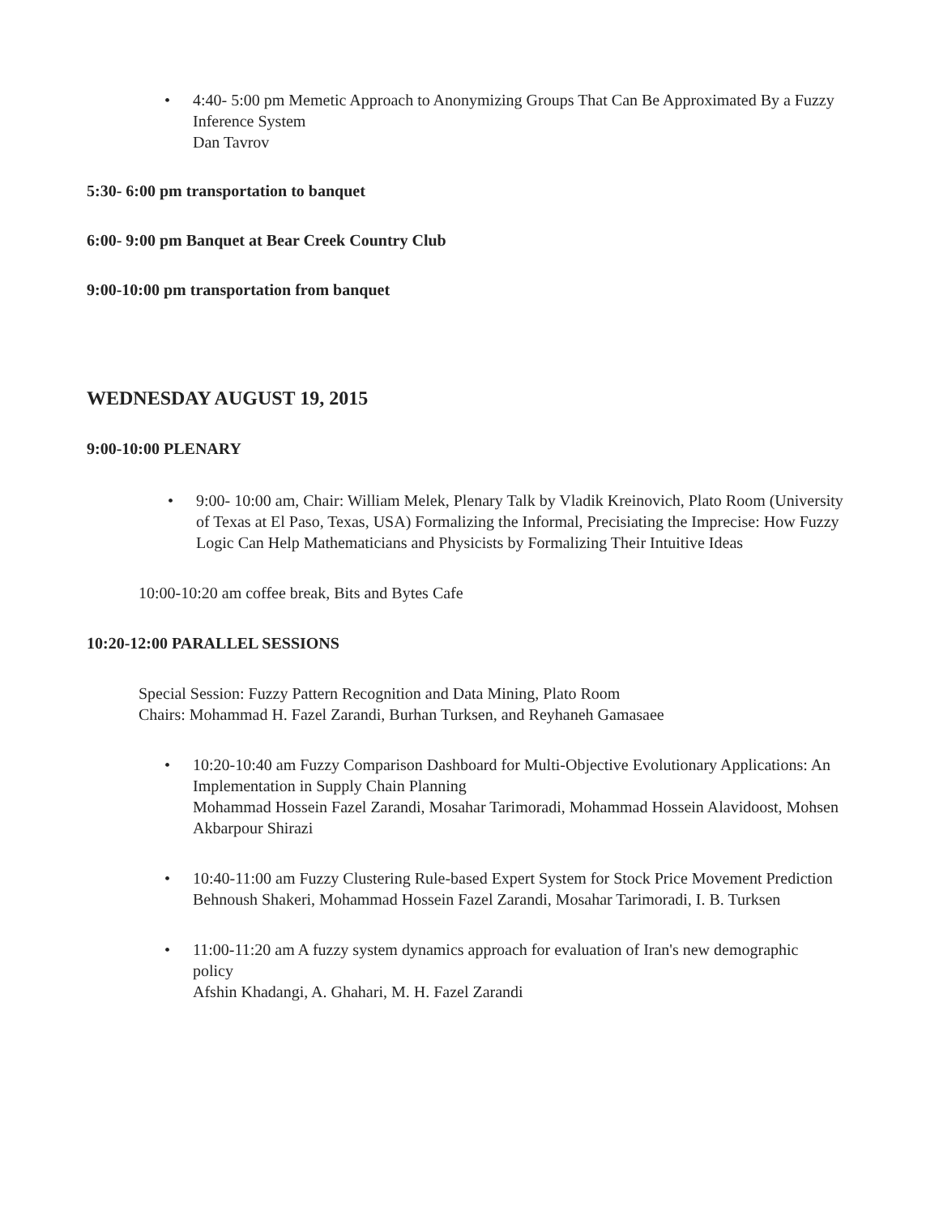• 4:40- 5:00 pm Memetic Approach to Anonymizing Groups That Can Be Approximated By a Fuzzy Inference System
Dan Tavrov
5:30- 6:00 pm transportation to banquet
6:00- 9:00 pm Banquet at Bear Creek Country Club
9:00-10:00 pm transportation from banquet
WEDNESDAY AUGUST 19, 2015
9:00-10:00 PLENARY
• 9:00- 10:00 am, Chair: William Melek, Plenary Talk by Vladik Kreinovich, Plato Room (University of Texas at El Paso, Texas, USA) Formalizing the Informal, Precisiating the Imprecise: How Fuzzy Logic Can Help Mathematicians and Physicists by Formalizing Their Intuitive Ideas
10:00-10:20 am coffee break, Bits and Bytes Cafe
10:20-12:00 PARALLEL SESSIONS
Special Session: Fuzzy Pattern Recognition and Data Mining, Plato Room
Chairs: Mohammad H. Fazel Zarandi, Burhan Turksen, and Reyhaneh Gamasaee
• 10:20-10:40 am Fuzzy Comparison Dashboard for Multi-Objective Evolutionary Applications: An Implementation in Supply Chain Planning
Mohammad Hossein Fazel Zarandi, Mosahar Tarimoradi, Mohammad Hossein Alavidoost, Mohsen Akbarpour Shirazi
• 10:40-11:00 am Fuzzy Clustering Rule-based Expert System for Stock Price Movement Prediction
Behnoush Shakeri, Mohammad Hossein Fazel Zarandi, Mosahar Tarimoradi, I. B. Turksen
• 11:00-11:20 am A fuzzy system dynamics approach for evaluation of Iran's new demographic policy
Afshin Khadangi, A. Ghahari, M. H. Fazel Zarandi